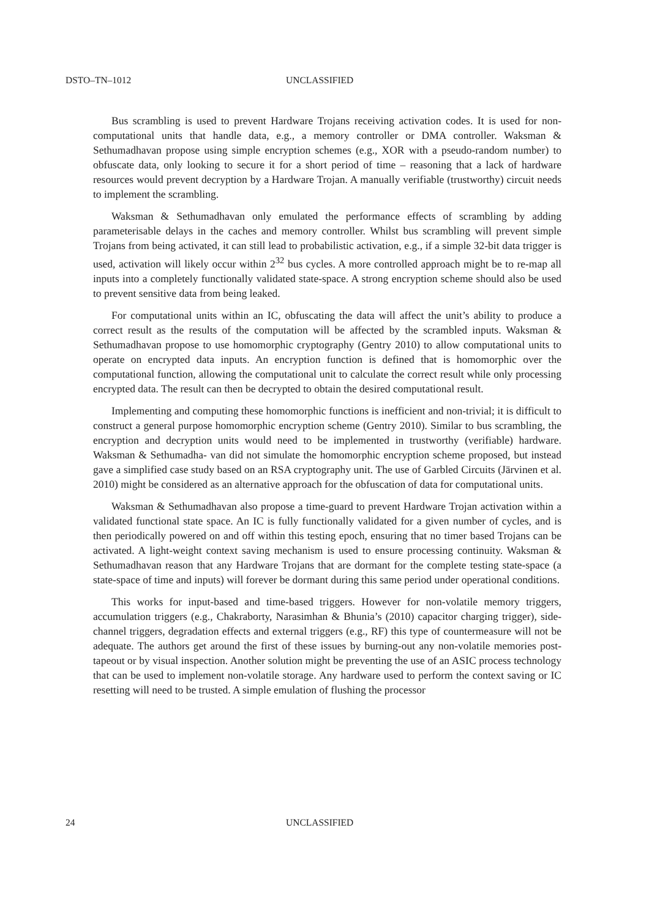DSTO–TN–1012 UNCLASSIFIED
Bus scrambling is used to prevent Hardware Trojans receiving activation codes. It is used for non-computational units that handle data, e.g., a memory controller or DMA controller. Waksman & Sethumadhavan propose using simple encryption schemes (e.g., XOR with a pseudo-random number) to obfuscate data, only looking to secure it for a short period of time – reasoning that a lack of hardware resources would prevent decryption by a Hardware Trojan. A manually verifiable (trustworthy) circuit needs to implement the scrambling.
Waksman & Sethumadhavan only emulated the performance effects of scrambling by adding parameterisable delays in the caches and memory controller. Whilst bus scrambling will prevent simple Trojans from being activated, it can still lead to probabilistic activation, e.g., if a simple 32-bit data trigger is used, activation will likely occur within 2<sup>32</sup> bus cycles. A more controlled approach might be to re-map all inputs into a completely functionally validated state-space. A strong encryption scheme should also be used to prevent sensitive data from being leaked.
For computational units within an IC, obfuscating the data will affect the unit’s ability to produce a correct result as the results of the computation will be affected by the scrambled inputs. Waksman & Sethumadhavan propose to use homomorphic cryptography (Gentry 2010) to allow computational units to operate on encrypted data inputs. An encryption function is defined that is homomorphic over the computational function, allowing the computational unit to calculate the correct result while only processing encrypted data. The result can then be decrypted to obtain the desired computational result.
Implementing and computing these homomorphic functions is inefficient and non-trivial; it is difficult to construct a general purpose homomorphic encryption scheme (Gentry 2010). Similar to bus scrambling, the encryption and decryption units would need to be implemented in trustworthy (verifiable) hardware. Waksman & Sethumadha- van did not simulate the homomorphic encryption scheme proposed, but instead gave a simplified case study based on an RSA cryptography unit. The use of Garbled Circuits (Järvinen et al. 2010) might be considered as an alternative approach for the obfuscation of data for computational units.
Waksman & Sethumadhavan also propose a time-guard to prevent Hardware Trojan activation within a validated functional state space. An IC is fully functionally validated for a given number of cycles, and is then periodically powered on and off within this testing epoch, ensuring that no timer based Trojans can be activated. A light-weight context saving mechanism is used to ensure processing continuity. Waksman & Sethumadhavan reason that any Hardware Trojans that are dormant for the complete testing state-space (a state-space of time and inputs) will forever be dormant during this same period under operational conditions.
This works for input-based and time-based triggers. However for non-volatile memory triggers, accumulation triggers (e.g., Chakraborty, Narasimhan & Bhunia’s (2010) capacitor charging trigger), side-channel triggers, degradation effects and external triggers (e.g., RF) this type of countermeasure will not be adequate. The authors get around the first of these issues by burning-out any non-volatile memories post-tapeout or by visual inspection. Another solution might be preventing the use of an ASIC process technology that can be used to implement non-volatile storage. Any hardware used to perform the context saving or IC resetting will need to be trusted. A simple emulation of flushing the processor
24 UNCLASSIFIED